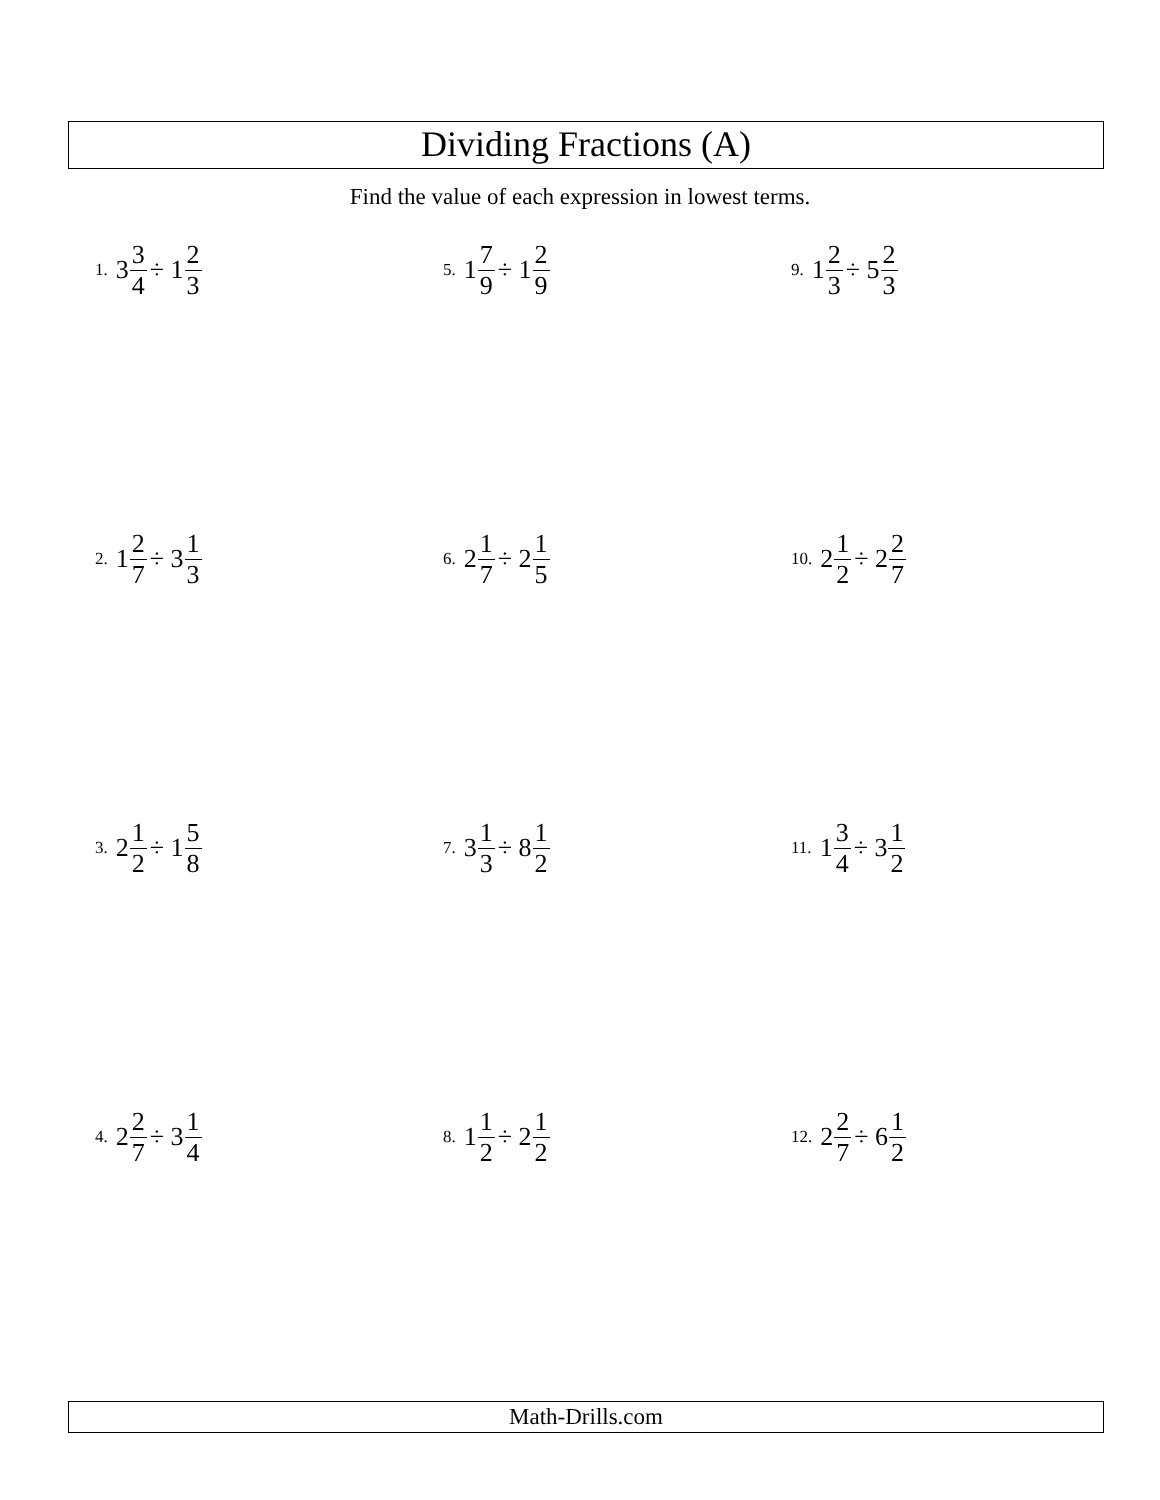Dividing Fractions (A)
Find the value of each expression in lowest terms.
1. 3 3 4 ÷ 1 2 3
2. 1 2 7 ÷ 3 1 3
3. 2 1 2 ÷ 1 5 8
4. 2 2 7 ÷ 3 1 4
5. 1 7 9 ÷ 1 2 9
6. 2 1 7 ÷ 2 1 5
7. 3 1 3 ÷ 8 1 2
8. 1 1 2 ÷ 2 1 2
9. 1 2 3 ÷ 5 2 3
10. 2 1 2 ÷ 2 2 7
11. 1 3 4 ÷ 3 1 2
12. 2 2 7 ÷ 6 1 2
Math-Drills.com